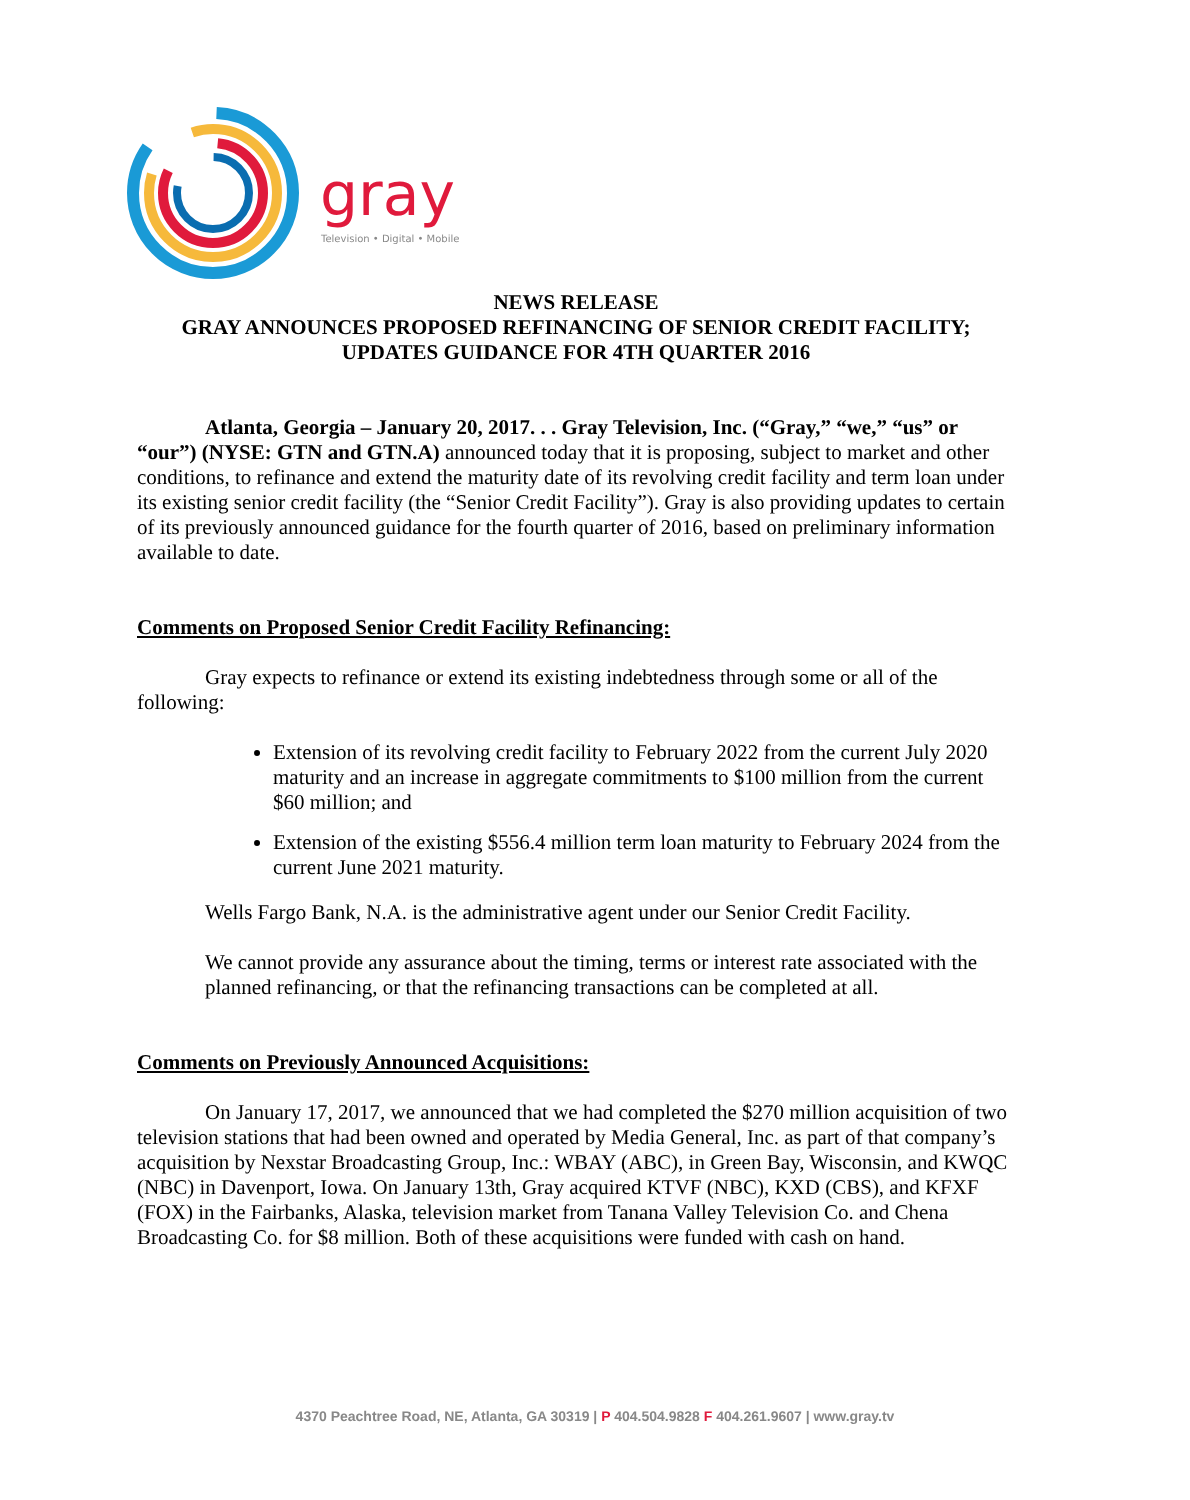gray
Television • Digital • Mobile
NEWS RELEASE
GRAY ANNOUNCES PROPOSED REFINANCING OF SENIOR CREDIT FACILITY;
UPDATES GUIDANCE FOR 4TH QUARTER 2016
Atlanta, Georgia – January 20, 2017. . . Gray Television, Inc. (“Gray,” “we,” “us” or “our”) (NYSE: GTN and GTN.A) announced today that it is proposing, subject to market and other conditions, to refinance and extend the maturity date of its revolving credit facility and term loan under its existing senior credit facility (the “Senior Credit Facility”). Gray is also providing updates to certain of its previously announced guidance for the fourth quarter of 2016, based on preliminary information available to date.
Comments on Proposed Senior Credit Facility Refinancing:
Gray expects to refinance or extend its existing indebtedness through some or all of the following:
Extension of its revolving credit facility to February 2022 from the current July 2020 maturity and an increase in aggregate commitments to $100 million from the current $60 million; and
Extension of the existing $556.4 million term loan maturity to February 2024 from the current June 2021 maturity.
Wells Fargo Bank, N.A. is the administrative agent under our Senior Credit Facility.
We cannot provide any assurance about the timing, terms or interest rate associated with the planned refinancing, or that the refinancing transactions can be completed at all.
Comments on Previously Announced Acquisitions:
On January 17, 2017, we announced that we had completed the $270 million acquisition of two television stations that had been owned and operated by Media General, Inc. as part of that company’s acquisition by Nexstar Broadcasting Group, Inc.: WBAY (ABC), in Green Bay, Wisconsin, and KWQC (NBC) in Davenport, Iowa. On January 13th, Gray acquired KTVF (NBC), KXD (CBS), and KFXF (FOX) in the Fairbanks, Alaska, television market from Tanana Valley Television Co. and Chena Broadcasting Co. for $8 million. Both of these acquisitions were funded with cash on hand.
4370 Peachtree Road, NE, Atlanta, GA 30319 | P 404.504.9828 F 404.261.9607 | www.gray.tv